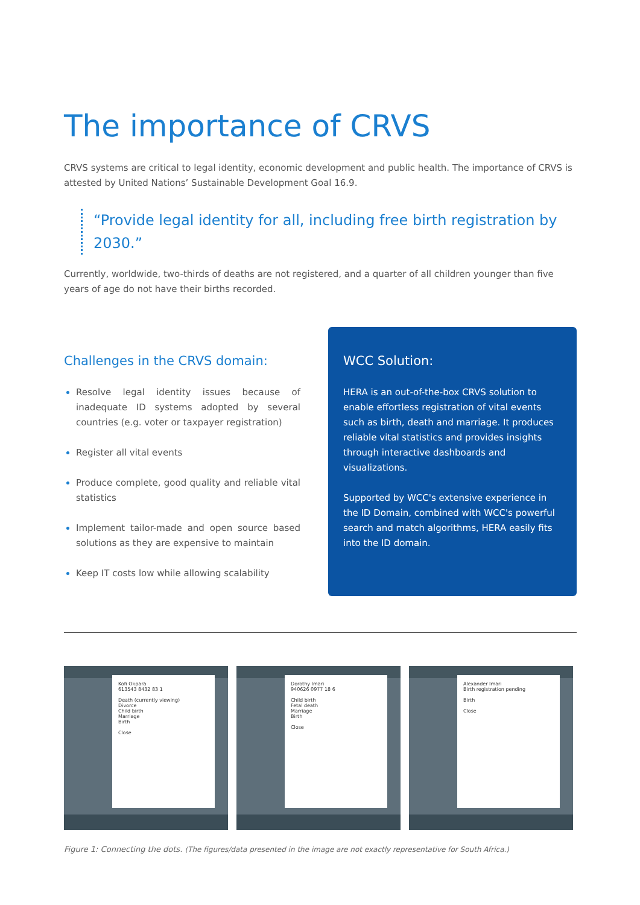The importance of CRVS
CRVS systems are critical to legal identity, economic development and public health. The importance of CRVS is attested by United Nations’ Sustainable Development Goal 16.9.
“Provide legal identity for all, including free birth registration by 2030.”
Currently, worldwide, two-thirds of deaths are not registered, and a quarter of all children younger than five years of age do not have their births recorded.
Challenges in the CRVS domain:
Resolve legal identity issues because of inadequate ID systems adopted by several countries (e.g. voter or taxpayer registration)
Register all vital events
Produce complete, good quality and reliable vital statistics
Implement tailor-made and open source based solutions as they are expensive to maintain
Keep IT costs low while allowing scalability
WCC Solution:
HERA is an out-of-the-box CRVS solution to enable effortless registration of vital events such as birth, death and marriage. It produces reliable vital statistics and provides insights through interactive dashboards and visualizations.
Supported by WCC's extensive experience in the ID Domain, combined with WCC's powerful search and match algorithms, HERA easily fits into the ID domain.
Kofi Okpara
613543 8432 83 1
Death (currently viewing)
Divorce
Child birth
Marriage
Birth
Close
Dorothy Imari
940626 0977 18 6
Child birth
Fetal death
Marriage
Birth
Close
Alexander Imari
Birth registration pending
Birth
Close
Figure 1: Connecting the dots. (The figures/data presented in the image are not exactly representative for South Africa.)